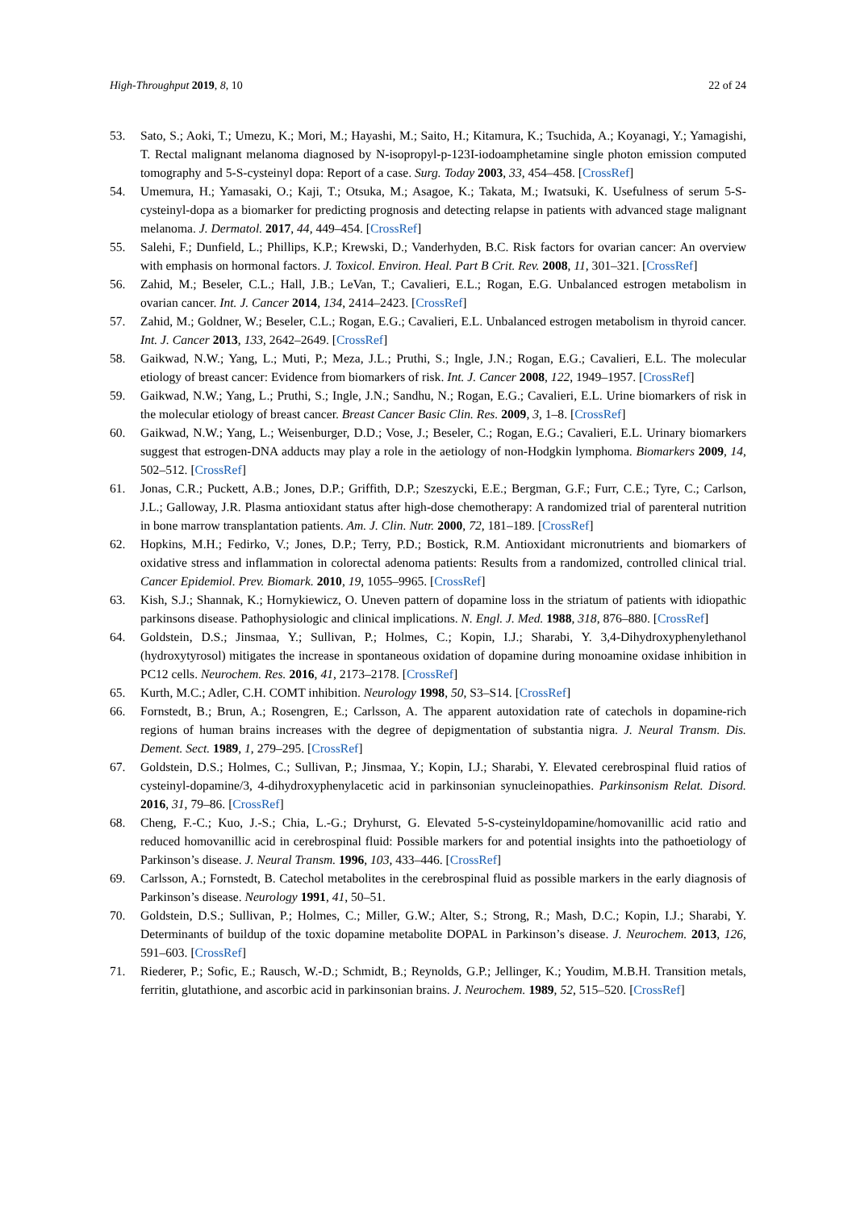High-Throughput 2019, 8, 10 22 of 24
53. Sato, S.; Aoki, T.; Umezu, K.; Mori, M.; Hayashi, M.; Saito, H.; Kitamura, K.; Tsuchida, A.; Koyanagi, Y.; Yamagishi, T. Rectal malignant melanoma diagnosed by N-isopropyl-p-123I-iodoamphetamine single photon emission computed tomography and 5-S-cysteinyl dopa: Report of a case. Surg. Today 2003, 33, 454–458. [CrossRef]
54. Umemura, H.; Yamasaki, O.; Kaji, T.; Otsuka, M.; Asagoe, K.; Takata, M.; Iwatsuki, K. Usefulness of serum 5-S-cysteinyl-dopa as a biomarker for predicting prognosis and detecting relapse in patients with advanced stage malignant melanoma. J. Dermatol. 2017, 44, 449–454. [CrossRef]
55. Salehi, F.; Dunfield, L.; Phillips, K.P.; Krewski, D.; Vanderhyden, B.C. Risk factors for ovarian cancer: An overview with emphasis on hormonal factors. J. Toxicol. Environ. Heal. Part B Crit. Rev. 2008, 11, 301–321. [CrossRef]
56. Zahid, M.; Beseler, C.L.; Hall, J.B.; LeVan, T.; Cavalieri, E.L.; Rogan, E.G. Unbalanced estrogen metabolism in ovarian cancer. Int. J. Cancer 2014, 134, 2414–2423. [CrossRef]
57. Zahid, M.; Goldner, W.; Beseler, C.L.; Rogan, E.G.; Cavalieri, E.L. Unbalanced estrogen metabolism in thyroid cancer. Int. J. Cancer 2013, 133, 2642–2649. [CrossRef]
58. Gaikwad, N.W.; Yang, L.; Muti, P.; Meza, J.L.; Pruthi, S.; Ingle, J.N.; Rogan, E.G.; Cavalieri, E.L. The molecular etiology of breast cancer: Evidence from biomarkers of risk. Int. J. Cancer 2008, 122, 1949–1957. [CrossRef]
59. Gaikwad, N.W.; Yang, L.; Pruthi, S.; Ingle, J.N.; Sandhu, N.; Rogan, E.G.; Cavalieri, E.L. Urine biomarkers of risk in the molecular etiology of breast cancer. Breast Cancer Basic Clin. Res. 2009, 3, 1–8. [CrossRef]
60. Gaikwad, N.W.; Yang, L.; Weisenburger, D.D.; Vose, J.; Beseler, C.; Rogan, E.G.; Cavalieri, E.L. Urinary biomarkers suggest that estrogen-DNA adducts may play a role in the aetiology of non-Hodgkin lymphoma. Biomarkers 2009, 14, 502–512. [CrossRef]
61. Jonas, C.R.; Puckett, A.B.; Jones, D.P.; Griffith, D.P.; Szeszycki, E.E.; Bergman, G.F.; Furr, C.E.; Tyre, C.; Carlson, J.L.; Galloway, J.R. Plasma antioxidant status after high-dose chemotherapy: A randomized trial of parenteral nutrition in bone marrow transplantation patients. Am. J. Clin. Nutr. 2000, 72, 181–189. [CrossRef]
62. Hopkins, M.H.; Fedirko, V.; Jones, D.P.; Terry, P.D.; Bostick, R.M. Antioxidant micronutrients and biomarkers of oxidative stress and inflammation in colorectal adenoma patients: Results from a randomized, controlled clinical trial. Cancer Epidemiol. Prev. Biomark. 2010, 19, 1055–9965. [CrossRef]
63. Kish, S.J.; Shannak, K.; Hornykiewicz, O. Uneven pattern of dopamine loss in the striatum of patients with idiopathic parkinsons disease. Pathophysiologic and clinical implications. N. Engl. J. Med. 1988, 318, 876–880. [CrossRef]
64. Goldstein, D.S.; Jinsmaa, Y.; Sullivan, P.; Holmes, C.; Kopin, I.J.; Sharabi, Y. 3,4-Dihydroxyphenylethanol (hydroxytyrosol) mitigates the increase in spontaneous oxidation of dopamine during monoamine oxidase inhibition in PC12 cells. Neurochem. Res. 2016, 41, 2173–2178. [CrossRef]
65. Kurth, M.C.; Adler, C.H. COMT inhibition. Neurology 1998, 50, S3–S14. [CrossRef]
66. Fornstedt, B.; Brun, A.; Rosengren, E.; Carlsson, A. The apparent autoxidation rate of catechols in dopamine-rich regions of human brains increases with the degree of depigmentation of substantia nigra. J. Neural Transm. Dis. Dement. Sect. 1989, 1, 279–295. [CrossRef]
67. Goldstein, D.S.; Holmes, C.; Sullivan, P.; Jinsmaa, Y.; Kopin, I.J.; Sharabi, Y. Elevated cerebrospinal fluid ratios of cysteinyl-dopamine/3, 4-dihydroxyphenylacetic acid in parkinsonian synucleinopathies. Parkinsonism Relat. Disord. 2016, 31, 79–86. [CrossRef]
68. Cheng, F.-C.; Kuo, J.-S.; Chia, L.-G.; Dryhurst, G. Elevated 5-S-cysteinyldopamine/homovanillic acid ratio and reduced homovanillic acid in cerebrospinal fluid: Possible markers for and potential insights into the pathoetiology of Parkinson’s disease. J. Neural Transm. 1996, 103, 433–446. [CrossRef]
69. Carlsson, A.; Fornstedt, B. Catechol metabolites in the cerebrospinal fluid as possible markers in the early diagnosis of Parkinson’s disease. Neurology 1991, 41, 50–51.
70. Goldstein, D.S.; Sullivan, P.; Holmes, C.; Miller, G.W.; Alter, S.; Strong, R.; Mash, D.C.; Kopin, I.J.; Sharabi, Y. Determinants of buildup of the toxic dopamine metabolite DOPAL in Parkinson’s disease. J. Neurochem. 2013, 126, 591–603. [CrossRef]
71. Riederer, P.; Sofic, E.; Rausch, W.-D.; Schmidt, B.; Reynolds, G.P.; Jellinger, K.; Youdim, M.B.H. Transition metals, ferritin, glutathione, and ascorbic acid in parkinsonian brains. J. Neurochem. 1989, 52, 515–520. [CrossRef]